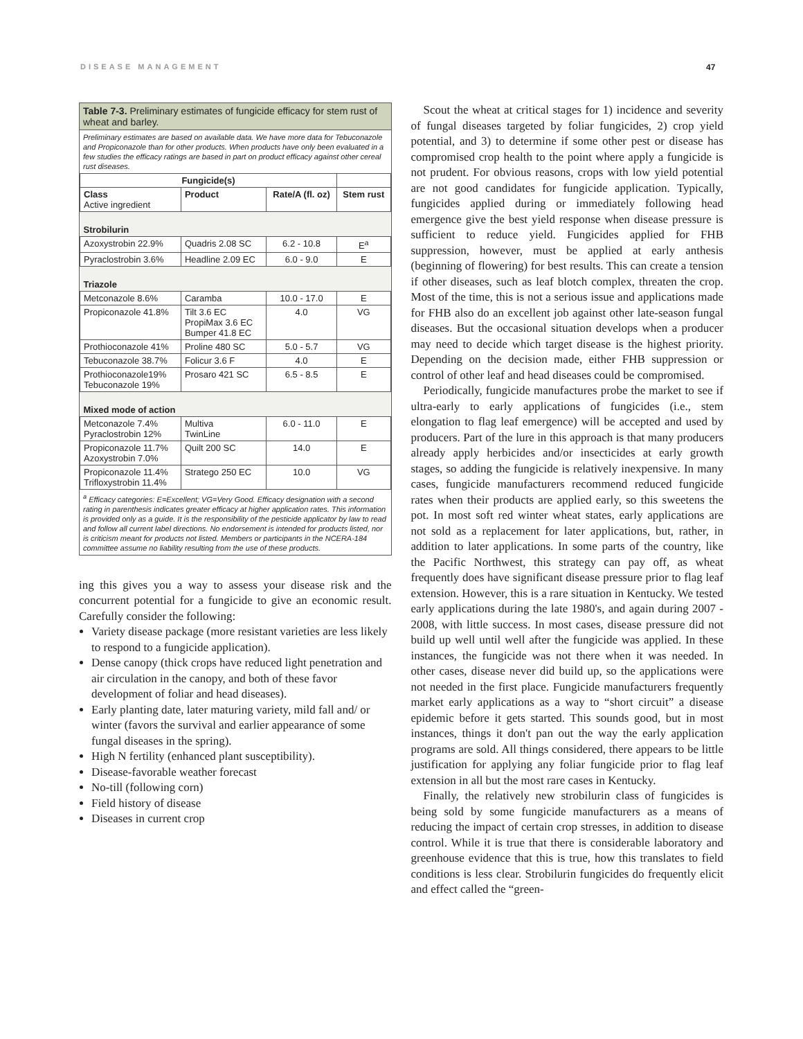DISEASE MANAGEMENT 47
Table 7-3. Preliminary estimates of fungicide efficacy for stem rust of wheat and barley.
Preliminary estimates are based on available data. We have more data for Tebuconazole and Propiconazole than for other products. When products have only been evaluated in a few studies the efficacy ratings are based in part on product efficacy against other cereal rust diseases.
| Fungicide(s) | | | |
| --- | --- | --- | --- |
| Class Active ingredient | Product | Rate/A (fl. oz) | Stem rust |
| Strobilurin | | | |
| Azoxystrobin 22.9% | Quadris 2.08 SC | 6.2 - 10.8 | E<sup>a</sup> |
| Pyraclostrobin 3.6% | Headline 2.09 EC | 6.0 - 9.0 | E |
| Triazole | | | |
| Metconazole 8.6% | Caramba | 10.0 - 17.0 | E |
| Propiconazole 41.8% | Tilt 3.6 EC PropiMax 3.6 EC Bumper 41.8 EC | 4.0 | VG |
| Prothioconazole 41% | Proline 480 SC | 5.0 - 5.7 | VG |
| Tebuconazole 38.7% | Folicur 3.6 F | 4.0 | E |
| Prothioconazole19% Tebuconazole 19% | Prosaro 421 SC | 6.5 - 8.5 | E |
| Mixed mode of action | | | |
| Metconazole 7.4% Pyraclostrobin 12% | Multiva TwinLine | 6.0 - 11.0 | E |
| Propiconazole 11.7% Azoxystrobin 7.0% | Quilt 200 SC | 14.0 | E |
| Propiconazole 11.4% Trifloxystrobin 11.4% | Stratego 250 EC | 10.0 | VG |
<sup>a</sup> Efficacy categories: E=Excellent; VG=Very Good. Efficacy designation with a second rating in parenthesis indicates greater efficacy at higher application rates. This information is provided only as a guide. It is the responsibility of the pesticide applicator by law to read and follow all current label directions. No endorsement is intended for products listed, nor is criticism meant for products not listed. Members or participants in the NCERA-184 committee assume no liability resulting from the use of these products.
ing this gives you a way to assess your disease risk and the concurrent potential for a fungicide to give an economic result. Carefully consider the following:
Variety disease package (more resistant varieties are less likely to respond to a fungicide application).
Dense canopy (thick crops have reduced light penetration and air circulation in the canopy, and both of these favor development of foliar and head diseases).
Early planting date, later maturing variety, mild fall and/ or winter (favors the survival and earlier appearance of some fungal diseases in the spring).
High N fertility (enhanced plant susceptibility).
Disease-favorable weather forecast
No-till (following corn)
Field history of disease
Diseases in current crop
Scout the wheat at critical stages for 1) incidence and severity of fungal diseases targeted by foliar fungicides, 2) crop yield potential, and 3) to determine if some other pest or disease has compromised crop health to the point where apply a fungicide is not prudent. For obvious reasons, crops with low yield potential are not good candidates for fungicide application. Typically, fungicides applied during or immediately following head emergence give the best yield response when disease pressure is sufficient to reduce yield. Fungicides applied for FHB suppression, however, must be applied at early anthesis (beginning of flowering) for best results. This can create a tension if other diseases, such as leaf blotch complex, threaten the crop. Most of the time, this is not a serious issue and applications made for FHB also do an excellent job against other late-season fungal diseases. But the occasional situation develops when a producer may need to decide which target disease is the highest priority. Depending on the decision made, either FHB suppression or control of other leaf and head diseases could be compromised.
Periodically, fungicide manufactures probe the market to see if ultra-early to early applications of fungicides (i.e., stem elongation to flag leaf emergence) will be accepted and used by producers. Part of the lure in this approach is that many producers already apply herbicides and/or insecticides at early growth stages, so adding the fungicide is relatively inexpensive. In many cases, fungicide manufacturers recommend reduced fungicide rates when their products are applied early, so this sweetens the pot. In most soft red winter wheat states, early applications are not sold as a replacement for later applications, but, rather, in addition to later applications. In some parts of the country, like the Pacific Northwest, this strategy can pay off, as wheat frequently does have significant disease pressure prior to flag leaf extension. However, this is a rare situation in Kentucky. We tested early applications during the late 1980's, and again during 2007 - 2008, with little success. In most cases, disease pressure did not build up well until well after the fungicide was applied. In these instances, the fungicide was not there when it was needed. In other cases, disease never did build up, so the applications were not needed in the first place. Fungicide manufacturers frequently market early applications as a way to “short circuit” a disease epidemic before it gets started. This sounds good, but in most instances, things it don't pan out the way the early application programs are sold. All things considered, there appears to be little justification for applying any foliar fungicide prior to flag leaf extension in all but the most rare cases in Kentucky.
Finally, the relatively new strobilurin class of fungicides is being sold by some fungicide manufacturers as a means of reducing the impact of certain crop stresses, in addition to disease control. While it is true that there is considerable laboratory and greenhouse evidence that this is true, how this translates to field conditions is less clear. Strobilurin fungicides do frequently elicit and effect called the “green-